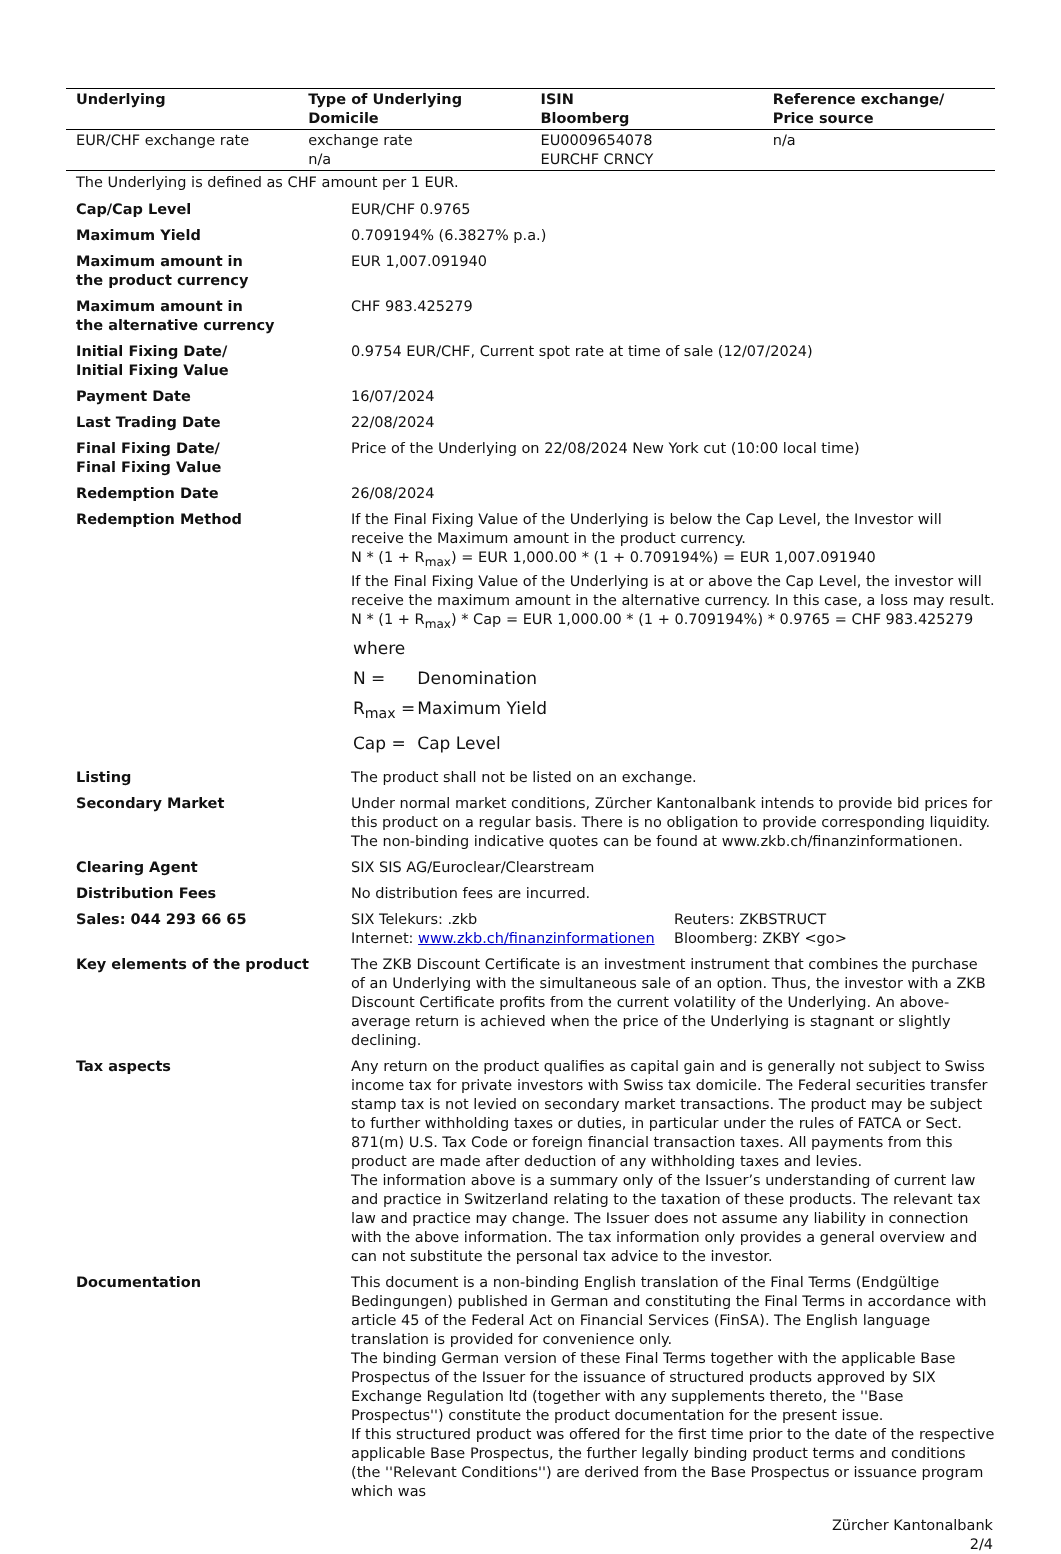| Underlying | Type of Underlying Domicile | ISIN Bloomberg | Reference exchange/ Price source |
| --- | --- | --- | --- |
| EUR/CHF exchange rate | exchange rate n/a | EU0009654078 EURCHF CRNCY | n/a |
The Underlying is defined as CHF amount per 1 EUR.
| Cap/Cap Level | EUR/CHF 0.9765 |
| Maximum Yield | 0.709194% (6.3827% p.a.) |
| Maximum amount in the product currency | EUR 1,007.091940 |
| Maximum amount in the alternative currency | CHF 983.425279 |
| Initial Fixing Date/ Initial Fixing Value | 0.9754 EUR/CHF, Current spot rate at time of sale (12/07/2024) |
| Payment Date | 16/07/2024 |
| Last Trading Date | 22/08/2024 |
| Final Fixing Date/ Final Fixing Value | Price of the Underlying on 22/08/2024 New York cut (10:00 local time) |
| Redemption Date | 26/08/2024 |
| Redemption Method | If the Final Fixing Value of the Underlying is below the Cap Level, the Investor will receive the Maximum amount in the product currency. N * (1 + R<sub>max</sub>) = EUR 1,000.00 * (1 + 0.709194%) = EUR 1,007.091940 If the Final Fixing Value of the Underlying is at or above the Cap Level, the investor will receive the maximum amount in the alternative currency. In this case, a loss may result. N * (1 + R<sub>max</sub>) * Cap = EUR 1,000.00 * (1 + 0.709194%) * 0.9765 = CHF 983.425279 / where / / / N = / Denomination / / R<sub>max</sub> = / Maximum Yield / / Cap = / Cap Level / |
| Listing | The product shall not be listed on an exchange. |
| Secondary Market | Under normal market conditions, Zürcher Kantonalbank intends to provide bid prices for this product on a regular basis. There is no obligation to provide corresponding liquidity. The non-binding indicative quotes can be found at www.zkb.ch/finanzinformationen. |
| Clearing Agent | SIX SIS AG/Euroclear/Clearstream |
| Distribution Fees | No distribution fees are incurred. |
| Sales: 044 293 66 65 | SIX Telekurs: .zkb Internet: www.zkb.ch/finanzinformationen Reuters: ZKBSTRUCT Bloomberg: ZKBY <go> |
| Key elements of the product | The ZKB Discount Certificate is an investment instrument that combines the purchase of an Underlying with the simultaneous sale of an option. Thus, the investor with a ZKB Discount Certificate profits from the current volatility of the Underlying. An above-average return is achieved when the price of the Underlying is stagnant or slightly declining. |
| Tax aspects | Any return on the product qualifies as capital gain and is generally not subject to Swiss income tax for private investors with Swiss tax domicile. The Federal securities transfer stamp tax is not levied on secondary market transactions. The product may be subject to further withholding taxes or duties, in particular under the rules of FATCA or Sect. 871(m) U.S. Tax Code or foreign financial transaction taxes. All payments from this product are made after deduction of any withholding taxes and levies. The information above is a summary only of the Issuer’s understanding of current law and practice in Switzerland relating to the taxation of these products. The relevant tax law and practice may change. The Issuer does not assume any liability in connection with the above information. The tax information only provides a general overview and can not substitute the personal tax advice to the investor. |
| Documentation | This document is a non-binding English translation of the Final Terms (Endgültige Bedingungen) published in German and constituting the Final Terms in accordance with article 45 of the Federal Act on Financial Services (FinSA). The English language translation is provided for convenience only. The binding German version of these Final Terms together with the applicable Base Prospectus of the Issuer for the issuance of structured products approved by SIX Exchange Regulation ltd (together with any supplements thereto, the ''Base Prospectus'') constitute the product documentation for the present issue. If this structured product was offered for the first time prior to the date of the respective applicable Base Prospectus, the further legally binding product terms and conditions (the ''Relevant Conditions'') are derived from the Base Prospectus or issuance program which was |
Zürcher Kantonalbank
2/4